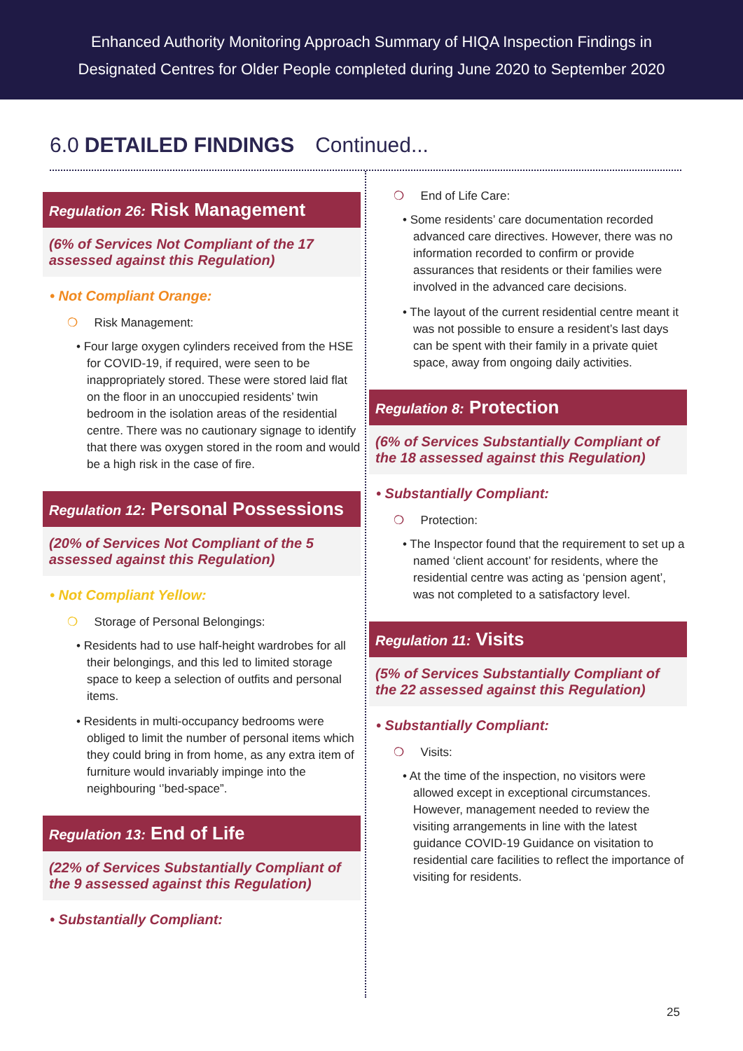Enhanced Authority Monitoring Approach Summary of HIQA Inspection Findings in
Designated Centres for Older People completed during June 2020 to September 2020
6.0 DETAILED FINDINGS Continued...
Regulation 26: Risk Management
(6% of Services Not Compliant of the 17 assessed against this Regulation)
• Not Compliant Orange:
❍ Risk Management:
• Four large oxygen cylinders received from the HSE for COVID-19, if required, were seen to be inappropriately stored. These were stored laid flat on the floor in an unoccupied residents’ twin bedroom in the isolation areas of the residential centre. There was no cautionary signage to identify that there was oxygen stored in the room and would be a high risk in the case of fire.
Regulation 12: Personal Possessions
(20% of Services Not Compliant of the 5 assessed against this Regulation)
• Not Compliant Yellow:
❍ Storage of Personal Belongings:
• Residents had to use half-height wardrobes for all their belongings, and this led to limited storage space to keep a selection of outfits and personal items.
• Residents in multi-occupancy bedrooms were obliged to limit the number of personal items which they could bring in from home, as any extra item of furniture would invariably impinge into the neighbouring ‘’bed-space”.
Regulation 13: End of Life
(22% of Services Substantially Compliant of the 9 assessed against this Regulation)
• Substantially Compliant:
❍ End of Life Care:
• Some residents’ care documentation recorded advanced care directives. However, there was no information recorded to confirm or provide assurances that residents or their families were involved in the advanced care decisions.
• The layout of the current residential centre meant it was not possible to ensure a resident’s last days can be spent with their family in a private quiet space, away from ongoing daily activities.
Regulation 8: Protection
(6% of Services Substantially Compliant of the 18 assessed against this Regulation)
• Substantially Compliant:
❍ Protection:
• The Inspector found that the requirement to set up a named ‘client account’ for residents, where the residential centre was acting as ‘pension agent’, was not completed to a satisfactory level.
Regulation 11: Visits
(5% of Services Substantially Compliant of the 22 assessed against this Regulation)
• Substantially Compliant:
❍ Visits:
• At the time of the inspection, no visitors were allowed except in exceptional circumstances. However, management needed to review the visiting arrangements in line with the latest guidance COVID-19 Guidance on visitation to residential care facilities to reflect the importance of visiting for residents.
25